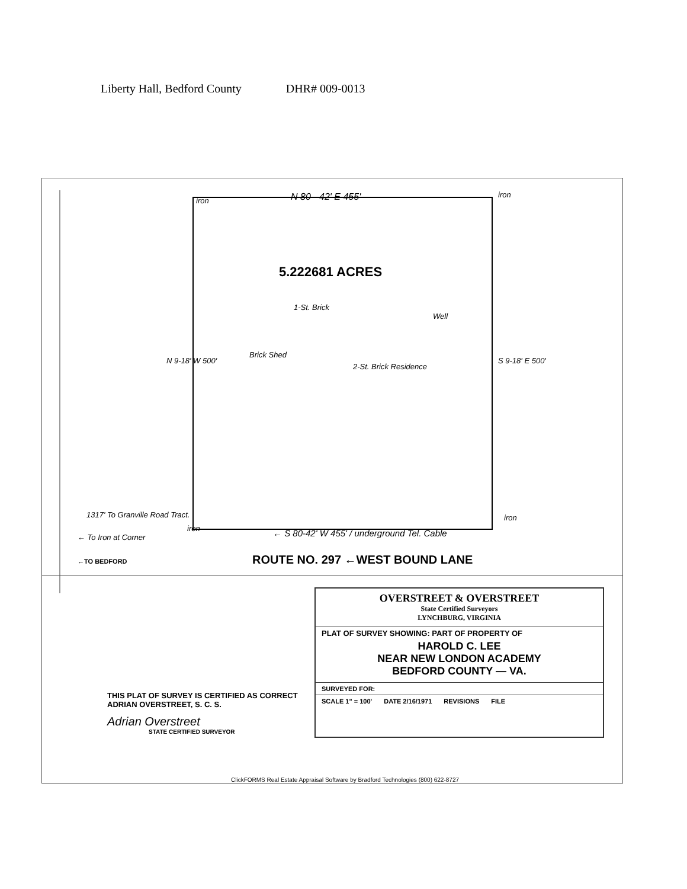Liberty Hall, Bedford County DHR# 009-0013
iron N 80 - 42' E 455' iron
5.222681 ACRES
1-St. Brick
Well
Brick Shed
2-St. Brick Residence
N 9-18' W 500' S 9-18' E 500'
1317' To Granville Road Tract. iron
iron
← To Iron at Corner
← S 80-42' W 455' / underground Tel. Cable
←TO BEDFORD ROUTE NO. 297 ←WEST BOUND LANE
OVERSTREET & OVERSTREET
State Certified Surveyors
LYNCHBURG, VIRGINIA
PLAT OF SURVEY SHOWING: PART OF PROPERTY OF
HAROLD C. LEE
NEAR NEW LONDON ACADEMY
BEDFORD COUNTY — VA.
SURVEYED FOR:
SCALE 1" = 100' DATE 2/16/1971 REVISIONS FILE
THIS PLAT OF SURVEY IS CERTIFIED AS CORRECT
ADRIAN OVERSTREET, S. C. S.
Adrian Overstreet
STATE CERTIFIED SURVEYOR
ClickFORMS Real Estate Appraisal Software by Bradford Technologies (800) 622-8727